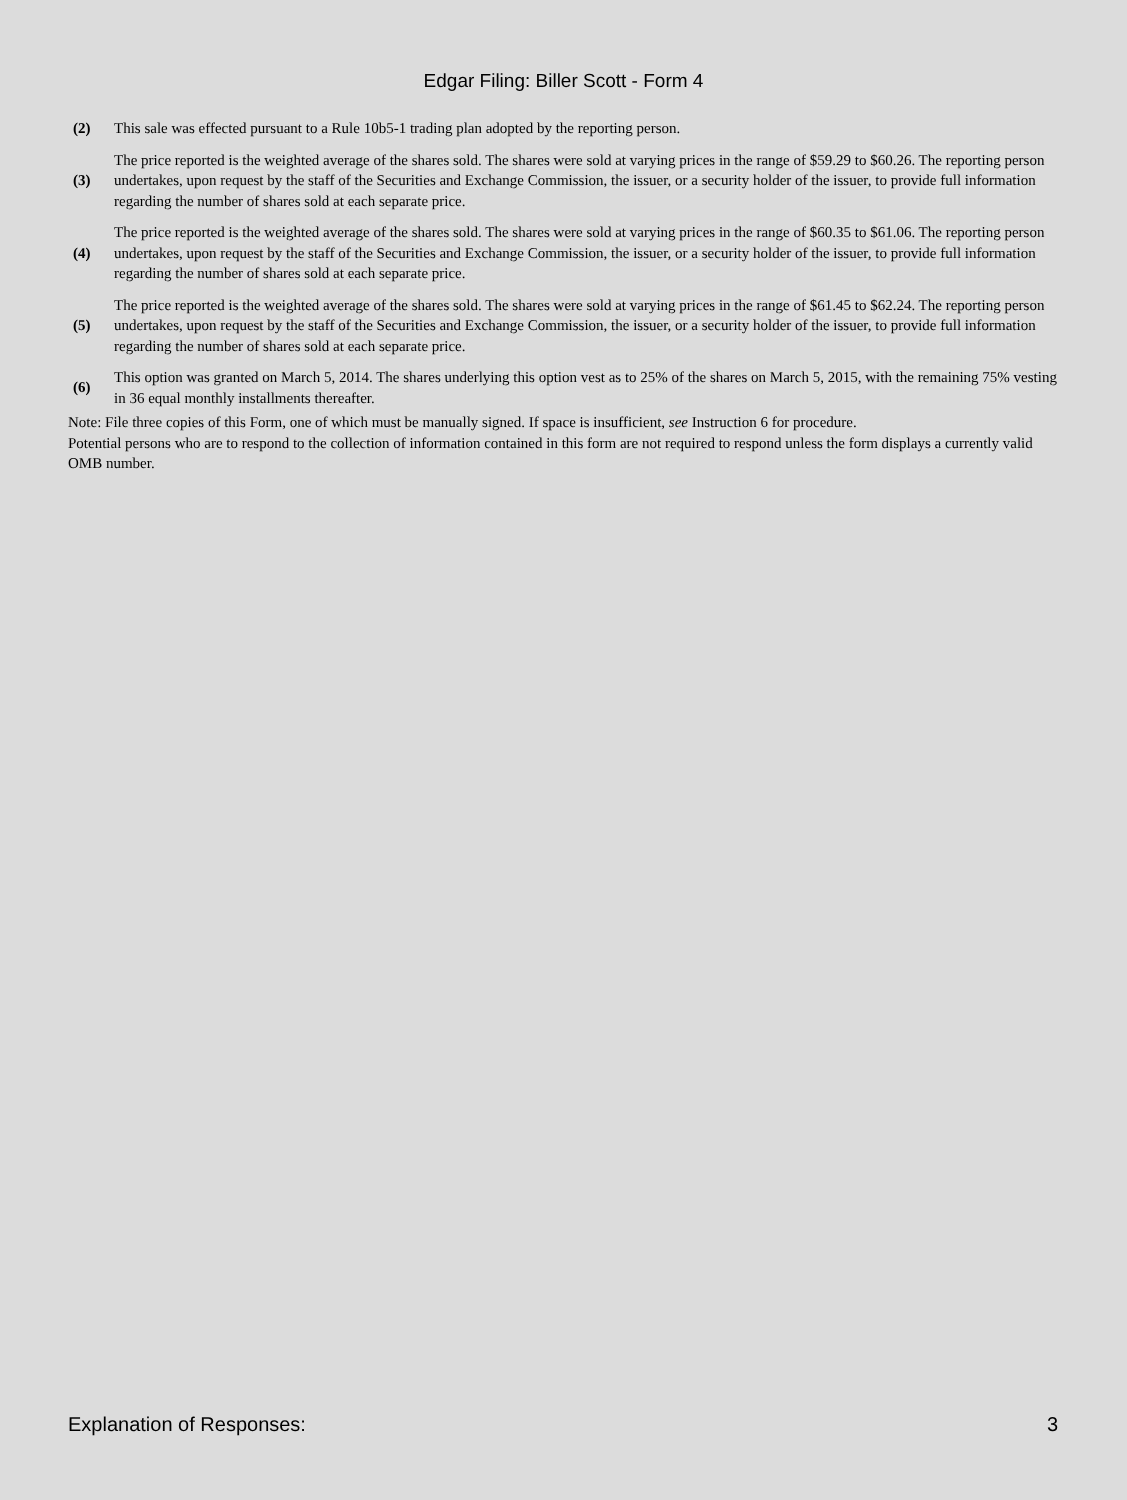Edgar Filing: Biller Scott - Form 4
| (2) | This sale was effected pursuant to a Rule 10b5-1 trading plan adopted by the reporting person. |
| (3) | The price reported is the weighted average of the shares sold. The shares were sold at varying prices in the range of $59.29 to $60.26. The reporting person undertakes, upon request by the staff of the Securities and Exchange Commission, the issuer, or a security holder of the issuer, to provide full information regarding the number of shares sold at each separate price. |
| (4) | The price reported is the weighted average of the shares sold. The shares were sold at varying prices in the range of $60.35 to $61.06. The reporting person undertakes, upon request by the staff of the Securities and Exchange Commission, the issuer, or a security holder of the issuer, to provide full information regarding the number of shares sold at each separate price. |
| (5) | The price reported is the weighted average of the shares sold. The shares were sold at varying prices in the range of $61.45 to $62.24. The reporting person undertakes, upon request by the staff of the Securities and Exchange Commission, the issuer, or a security holder of the issuer, to provide full information regarding the number of shares sold at each separate price. |
| (6) | This option was granted on March 5, 2014. The shares underlying this option vest as to 25% of the shares on March 5, 2015, with the remaining 75% vesting in 36 equal monthly installments thereafter. |
Note: File three copies of this Form, one of which must be manually signed. If space is insufficient, see Instruction 6 for procedure.
Potential persons who are to respond to the collection of information contained in this form are not required to respond unless the form displays a currently valid OMB number.
Explanation of Responses: 3